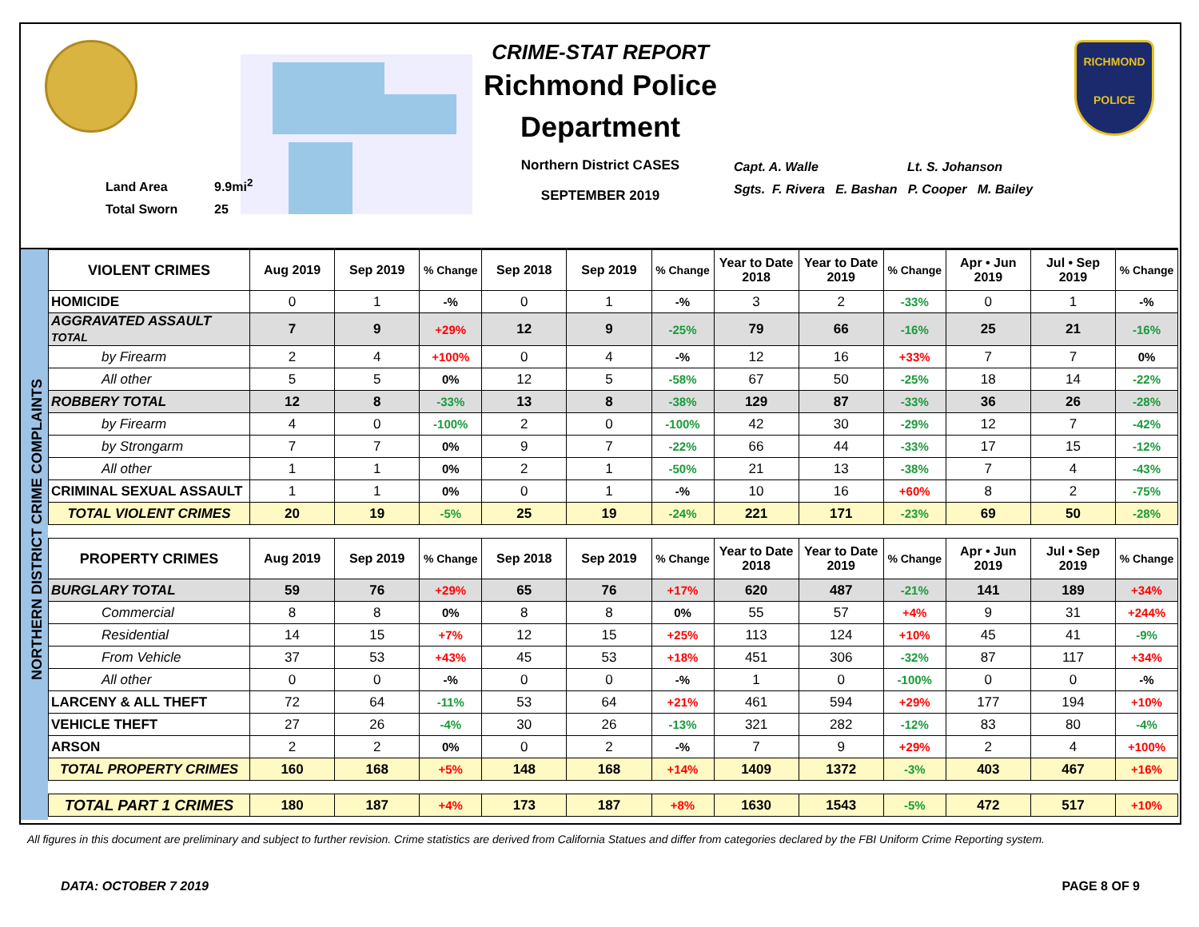Land Area 9.9mi<sup>2</sup>
Total Sworn 25
CRIME-STAT REPORT
Richmond Police Department
Northern District CASES
SEPTEMBER 2019
Capt. A. Walle Lt. S. Johanson
Sgts. F. Rivera E. Bashan P. Cooper M. Bailey
RICHMOND
POLICE
NORTHERN DISTRICT CRIME COMPLAINTS
| VIOLENT CRIMES | Aug 2019 | Sep 2019 | % Change | Sep 2018 | Sep 2019 | % Change | Year to Date 2018 | Year to Date 2019 | % Change | Apr • Jun 2019 | Jul • Sep 2019 | % Change |
| --- | --- | --- | --- | --- | --- | --- | --- | --- | --- | --- | --- | --- |
| HOMICIDE | 0 | 1 | -% | 0 | 1 | -% | 3 | 2 | -33% | 0 | 1 | -% |
| AGGRAVATED ASSAULT TOTAL | 7 | 9 | +29% | 12 | 9 | -25% | 79 | 66 | -16% | 25 | 21 | -16% |
| by Firearm | 2 | 4 | +100% | 0 | 4 | -% | 12 | 16 | +33% | 7 | 7 | 0% |
| All other | 5 | 5 | 0% | 12 | 5 | -58% | 67 | 50 | -25% | 18 | 14 | -22% |
| ROBBERY TOTAL | 12 | 8 | -33% | 13 | 8 | -38% | 129 | 87 | -33% | 36 | 26 | -28% |
| by Firearm | 4 | 0 | -100% | 2 | 0 | -100% | 42 | 30 | -29% | 12 | 7 | -42% |
| by Strongarm | 7 | 7 | 0% | 9 | 7 | -22% | 66 | 44 | -33% | 17 | 15 | -12% |
| All other | 1 | 1 | 0% | 2 | 1 | -50% | 21 | 13 | -38% | 7 | 4 | -43% |
| CRIMINAL SEXUAL ASSAULT | 1 | 1 | 0% | 0 | 1 | -% | 10 | 16 | +60% | 8 | 2 | -75% |
| TOTAL VIOLENT CRIMES | 20 | 19 | -5% | 25 | 19 | -24% | 221 | 171 | -23% | 69 | 50 | -28% |
| PROPERTY CRIMES | Aug 2019 | Sep 2019 | % Change | Sep 2018 | Sep 2019 | % Change | Year to Date 2018 | Year to Date 2019 | % Change | Apr • Jun 2019 | Jul • Sep 2019 | % Change |
| --- | --- | --- | --- | --- | --- | --- | --- | --- | --- | --- | --- | --- |
| BURGLARY TOTAL | 59 | 76 | +29% | 65 | 76 | +17% | 620 | 487 | -21% | 141 | 189 | +34% |
| Commercial | 8 | 8 | 0% | 8 | 8 | 0% | 55 | 57 | +4% | 9 | 31 | +244% |
| Residential | 14 | 15 | +7% | 12 | 15 | +25% | 113 | 124 | +10% | 45 | 41 | -9% |
| From Vehicle | 37 | 53 | +43% | 45 | 53 | +18% | 451 | 306 | -32% | 87 | 117 | +34% |
| All other | 0 | 0 | -% | 0 | 0 | -% | 1 | 0 | -100% | 0 | 0 | -% |
| LARCENY & ALL THEFT | 72 | 64 | -11% | 53 | 64 | +21% | 461 | 594 | +29% | 177 | 194 | +10% |
| VEHICLE THEFT | 27 | 26 | -4% | 30 | 26 | -13% | 321 | 282 | -12% | 83 | 80 | -4% |
| ARSON | 2 | 2 | 0% | 0 | 2 | -% | 7 | 9 | +29% | 2 | 4 | +100% |
| TOTAL PROPERTY CRIMES | 160 | 168 | +5% | 148 | 168 | +14% | 1409 | 1372 | -3% | 403 | 467 | +16% |
| TOTAL PART 1 CRIMES | 180 | 187 | +4% | 173 | 187 | +8% | 1630 | 1543 | -5% | 472 | 517 | +10% |
All figures in this document are preliminary and subject to further revision. Crime statistics are derived from California Statues and differ from categories declared by the FBI Uniform Crime Reporting system.
DATA: OCTOBER 7 2019 PAGE 8 OF 9